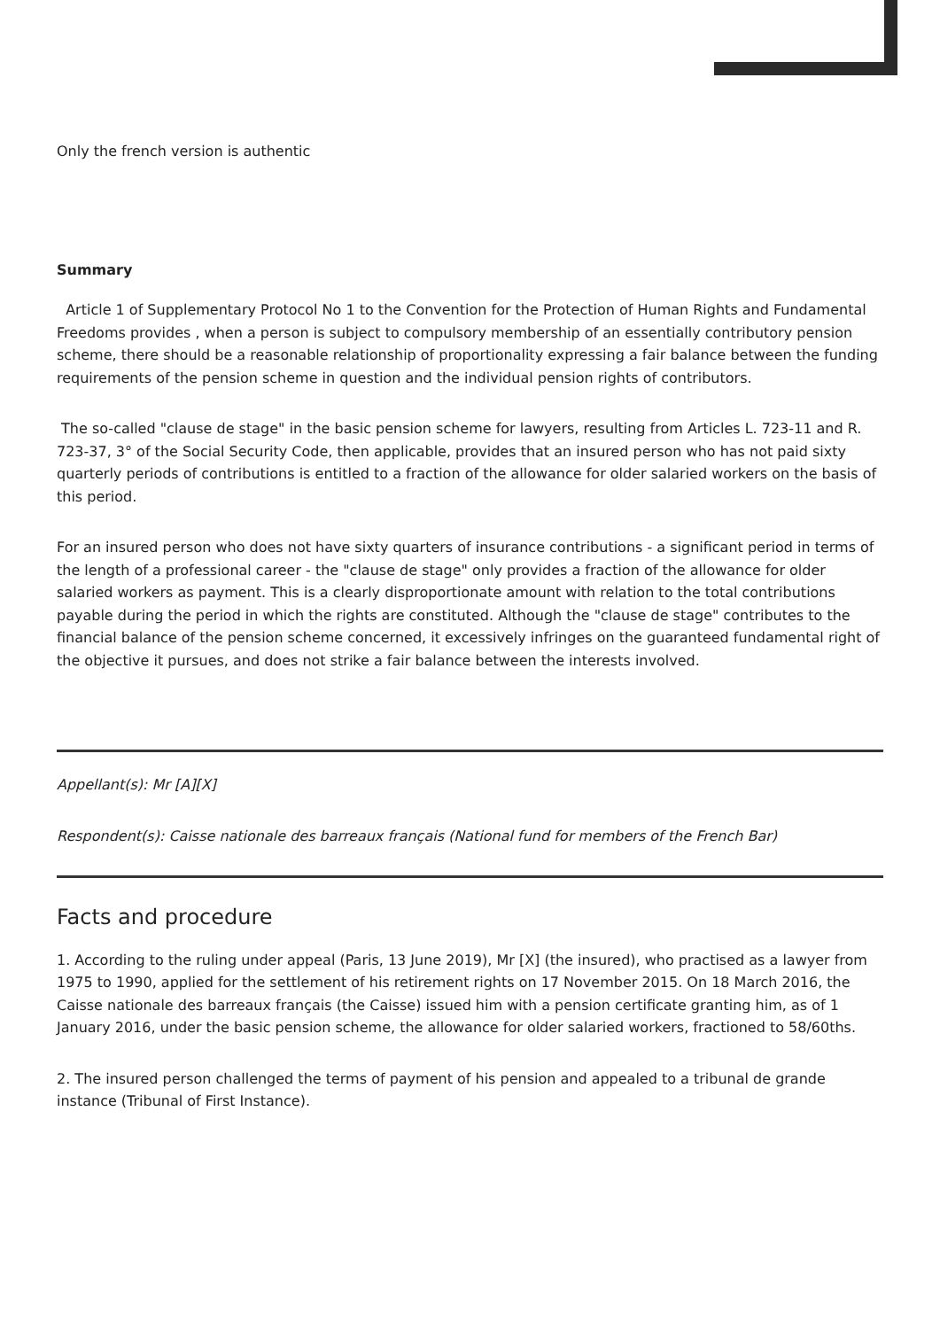Only the french version is authentic
Summary
Article 1 of Supplementary Protocol No 1 to the Convention for the Protection of Human Rights and Fundamental Freedoms provides , when a person is subject to compulsory membership of an essentially contributory pension scheme, there should be a reasonable relationship of proportionality expressing a fair balance between the funding requirements of the pension scheme in question and the individual pension rights of contributors.
The so-called "clause de stage" in the basic pension scheme for lawyers, resulting from Articles L. 723-11 and R. 723-37, 3° of the Social Security Code, then applicable, provides that an insured person who has not paid sixty quarterly periods of contributions is entitled to a fraction of the allowance for older salaried workers on the basis of this period.
For an insured person who does not have sixty quarters of insurance contributions - a significant period in terms of the length of a professional career - the "clause de stage" only provides a fraction of the allowance for older salaried workers as payment. This is a clearly disproportionate amount with relation to the total contributions payable during the period in which the rights are constituted. Although the "clause de stage" contributes to the financial balance of the pension scheme concerned, it excessively infringes on the guaranteed fundamental right of the objective it pursues, and does not strike a fair balance between the interests involved.
Appellant(s): Mr [A][X]
Respondent(s): Caisse nationale des barreaux français (National fund for members of the French Bar)
Facts and procedure
1. According to the ruling under appeal (Paris, 13 June 2019), Mr [X] (the insured), who practised as a lawyer from 1975 to 1990, applied for the settlement of his retirement rights on 17 November 2015. On 18 March 2016, the Caisse nationale des barreaux français (the Caisse) issued him with a pension certificate granting him, as of 1 January 2016, under the basic pension scheme, the allowance for older salaried workers, fractioned to 58/60ths.
2. The insured person challenged the terms of payment of his pension and appealed to a tribunal de grande instance (Tribunal of First Instance).